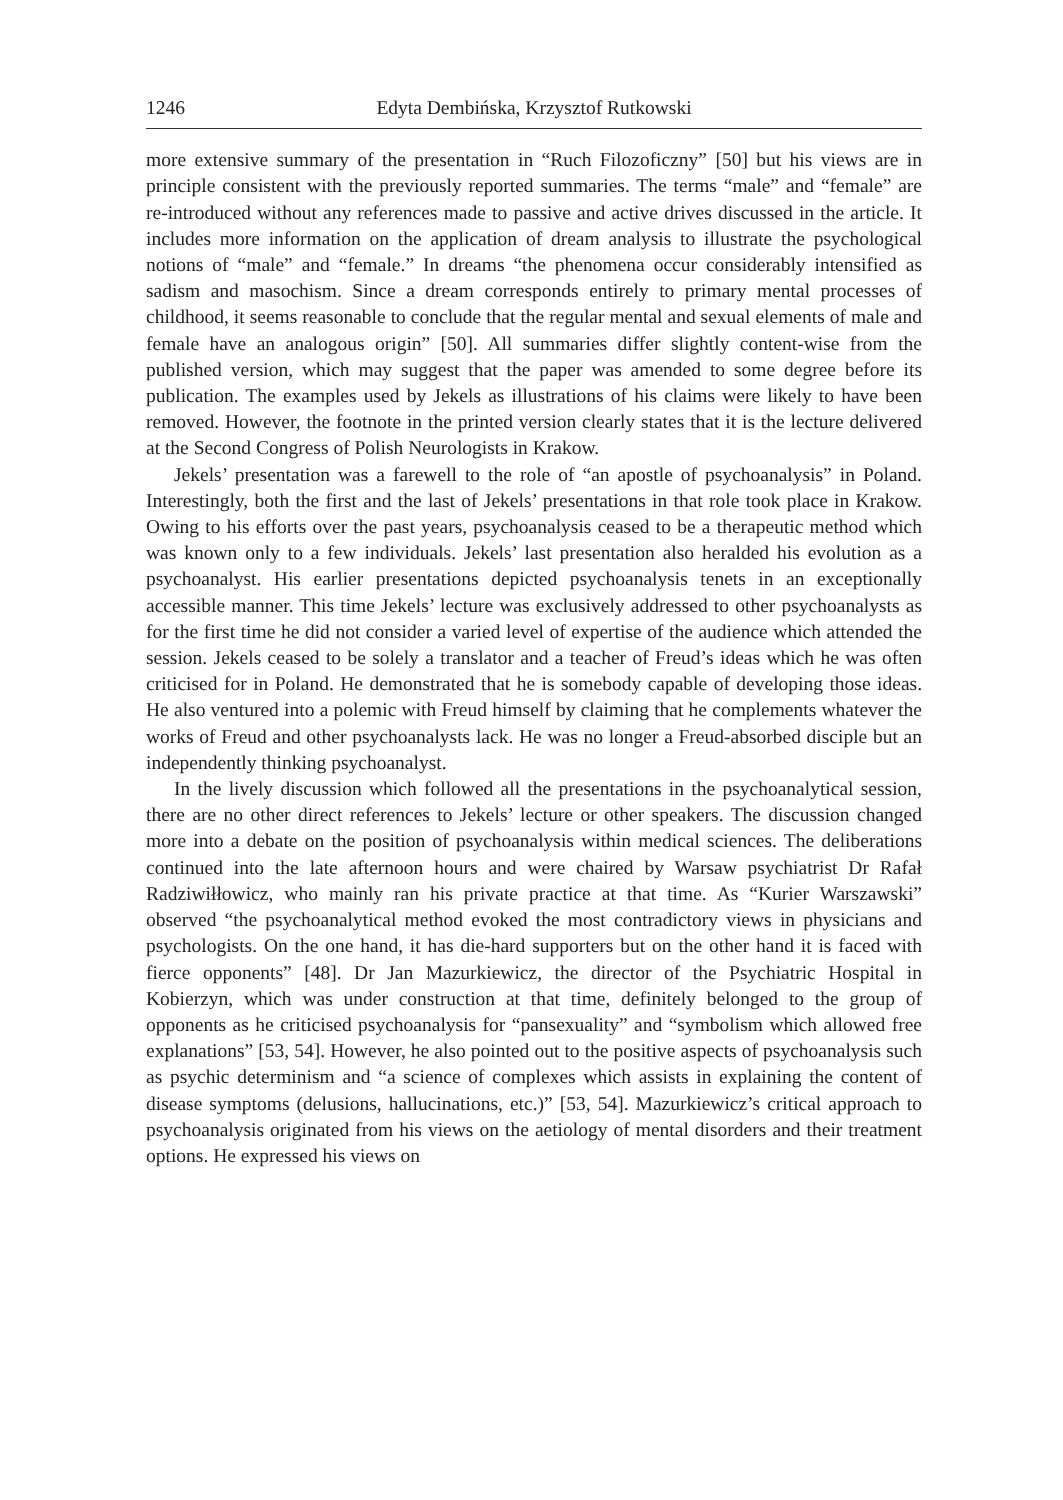1246 Edyta Dembińska, Krzysztof Rutkowski
more extensive summary of the presentation in “Ruch Filozoficzny” [50] but his views are in principle consistent with the previously reported summaries. The terms “male” and “female” are re-introduced without any references made to passive and active drives discussed in the article. It includes more information on the application of dream analysis to illustrate the psychological notions of “male” and “female.” In dreams “the phenomena occur considerably intensified as sadism and masochism. Since a dream corresponds entirely to primary mental processes of childhood, it seems reasonable to conclude that the regular mental and sexual elements of male and female have an analogous origin” [50]. All summaries differ slightly content-wise from the published version, which may suggest that the paper was amended to some degree before its publication. The examples used by Jekels as illustrations of his claims were likely to have been removed. However, the footnote in the printed version clearly states that it is the lecture delivered at the Second Congress of Polish Neurologists in Krakow.
Jekels’ presentation was a farewell to the role of “an apostle of psychoanalysis” in Poland. Interestingly, both the first and the last of Jekels’ presentations in that role took place in Krakow. Owing to his efforts over the past years, psychoanalysis ceased to be a therapeutic method which was known only to a few individuals. Jekels’ last presentation also heralded his evolution as a psychoanalyst. His earlier presentations depicted psychoanalysis tenets in an exceptionally accessible manner. This time Jekels’ lecture was exclusively addressed to other psychoanalysts as for the first time he did not consider a varied level of expertise of the audience which attended the session. Jekels ceased to be solely a translator and a teacher of Freud’s ideas which he was often criticised for in Poland. He demonstrated that he is somebody capable of developing those ideas. He also ventured into a polemic with Freud himself by claiming that he complements whatever the works of Freud and other psychoanalysts lack. He was no longer a Freud-absorbed disciple but an independently thinking psychoanalyst.
In the lively discussion which followed all the presentations in the psychoanalytical session, there are no other direct references to Jekels’ lecture or other speakers. The discussion changed more into a debate on the position of psychoanalysis within medical sciences. The deliberations continued into the late afternoon hours and were chaired by Warsaw psychiatrist Dr Rafał Radziwiłłowicz, who mainly ran his private practice at that time. As “Kurier Warszawski” observed “the psychoanalytical method evoked the most contradictory views in physicians and psychologists. On the one hand, it has die-hard supporters but on the other hand it is faced with fierce opponents” [48]. Dr Jan Mazurkiewicz, the director of the Psychiatric Hospital in Kobierzyn, which was under construction at that time, definitely belonged to the group of opponents as he criticised psychoanalysis for “pansexuality” and “symbolism which allowed free explanations” [53, 54]. However, he also pointed out to the positive aspects of psychoanalysis such as psychic determinism and “a science of complexes which assists in explaining the content of disease symptoms (delusions, hallucinations, etc.)” [53, 54]. Mazurkiewicz’s critical approach to psychoanalysis originated from his views on the aetiology of mental disorders and their treatment options. He expressed his views on